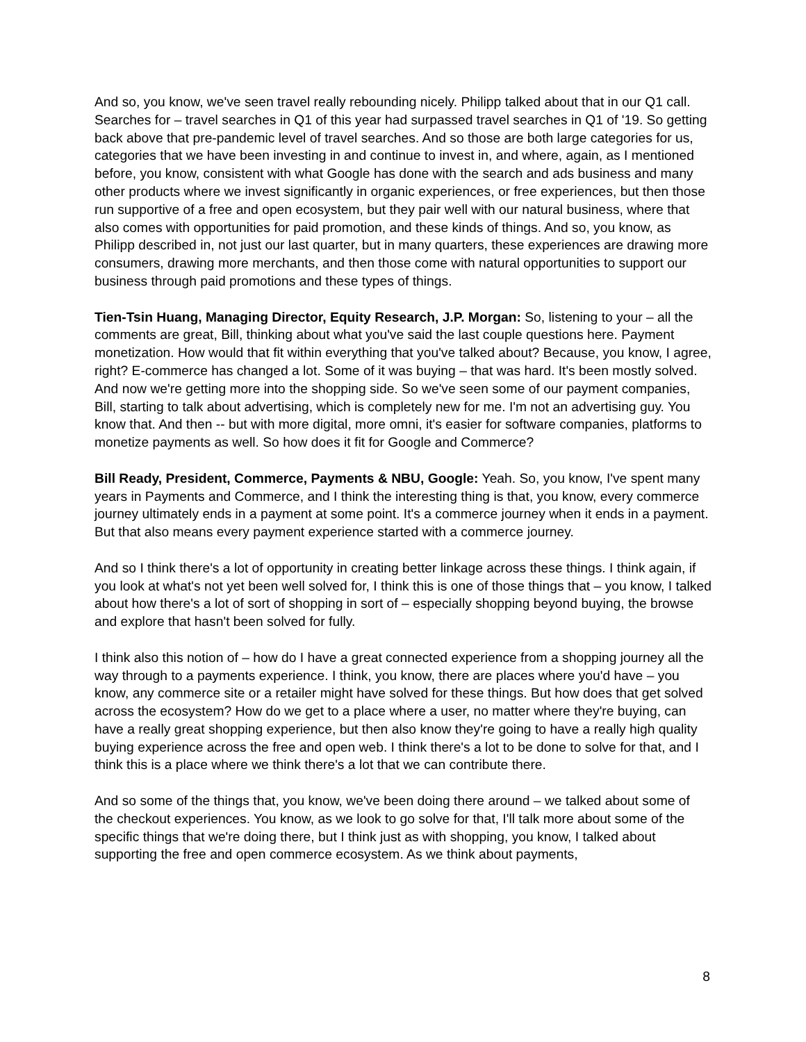And so, you know, we've seen travel really rebounding nicely. Philipp talked about that in our Q1 call. Searches for – travel searches in Q1 of this year had surpassed travel searches in Q1 of '19. So getting back above that pre-pandemic level of travel searches. And so those are both large categories for us, categories that we have been investing in and continue to invest in, and where, again, as I mentioned before, you know, consistent with what Google has done with the search and ads business and many other products where we invest significantly in organic experiences, or free experiences, but then those run supportive of a free and open ecosystem, but they pair well with our natural business, where that also comes with opportunities for paid promotion, and these kinds of things. And so, you know, as Philipp described in, not just our last quarter, but in many quarters, these experiences are drawing more consumers, drawing more merchants, and then those come with natural opportunities to support our business through paid promotions and these types of things.
Tien-Tsin Huang, Managing Director, Equity Research, J.P. Morgan: So, listening to your – all the comments are great, Bill, thinking about what you've said the last couple questions here. Payment monetization. How would that fit within everything that you've talked about? Because, you know, I agree, right? E-commerce has changed a lot. Some of it was buying – that was hard. It's been mostly solved. And now we're getting more into the shopping side. So we've seen some of our payment companies, Bill, starting to talk about advertising, which is completely new for me. I'm not an advertising guy. You know that. And then -- but with more digital, more omni, it's easier for software companies, platforms to monetize payments as well. So how does it fit for Google and Commerce?
Bill Ready, President, Commerce, Payments & NBU, Google: Yeah. So, you know, I've spent many years in Payments and Commerce, and I think the interesting thing is that, you know, every commerce journey ultimately ends in a payment at some point. It's a commerce journey when it ends in a payment. But that also means every payment experience started with a commerce journey.
And so I think there's a lot of opportunity in creating better linkage across these things. I think again, if you look at what's not yet been well solved for, I think this is one of those things that – you know, I talked about how there's a lot of sort of shopping in sort of – especially shopping beyond buying, the browse and explore that hasn't been solved for fully.
I think also this notion of – how do I have a great connected experience from a shopping journey all the way through to a payments experience. I think, you know, there are places where you'd have – you know, any commerce site or a retailer might have solved for these things. But how does that get solved across the ecosystem? How do we get to a place where a user, no matter where they're buying, can have a really great shopping experience, but then also know they're going to have a really high quality buying experience across the free and open web. I think there's a lot to be done to solve for that, and I think this is a place where we think there's a lot that we can contribute there.
And so some of the things that, you know, we've been doing there around – we talked about some of the checkout experiences. You know, as we look to go solve for that, I'll talk more about some of the specific things that we're doing there, but I think just as with shopping, you know, I talked about supporting the free and open commerce ecosystem. As we think about payments,
8